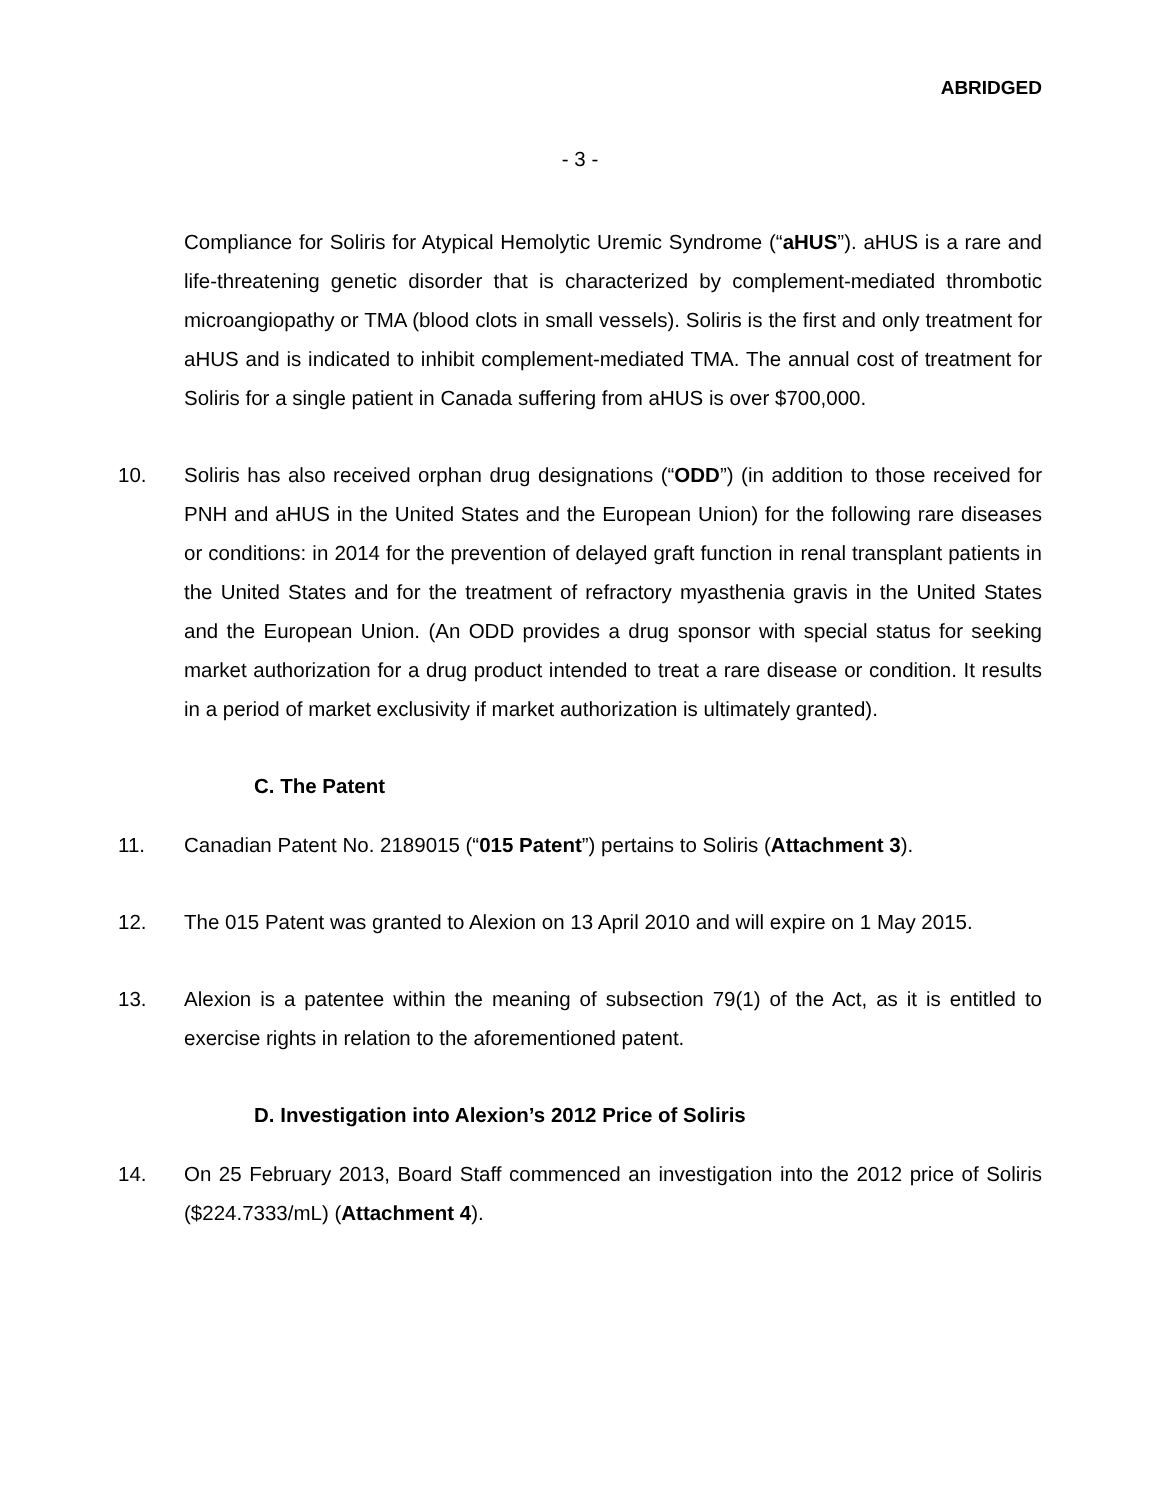ABRIDGED
- 3 -
Compliance for Soliris for Atypical Hemolytic Uremic Syndrome (“aHUS”). aHUS is a rare and life-threatening genetic disorder that is characterized by complement-mediated thrombotic microangiopathy or TMA (blood clots in small vessels). Soliris is the first and only treatment for aHUS and is indicated to inhibit complement-mediated TMA. The annual cost of treatment for Soliris for a single patient in Canada suffering from aHUS is over $700,000.
10. Soliris has also received orphan drug designations (“ODD”) (in addition to those received for PNH and aHUS in the United States and the European Union) for the following rare diseases or conditions: in 2014 for the prevention of delayed graft function in renal transplant patients in the United States and for the treatment of refractory myasthenia gravis in the United States and the European Union. (An ODD provides a drug sponsor with special status for seeking market authorization for a drug product intended to treat a rare disease or condition. It results in a period of market exclusivity if market authorization is ultimately granted).
C. The Patent
11. Canadian Patent No. 2189015 (“015 Patent”) pertains to Soliris (Attachment 3).
12. The 015 Patent was granted to Alexion on 13 April 2010 and will expire on 1 May 2015.
13. Alexion is a patentee within the meaning of subsection 79(1) of the Act, as it is entitled to exercise rights in relation to the aforementioned patent.
D. Investigation into Alexion’s 2012 Price of Soliris
14. On 25 February 2013, Board Staff commenced an investigation into the 2012 price of Soliris ($224.7333/mL) (Attachment 4).